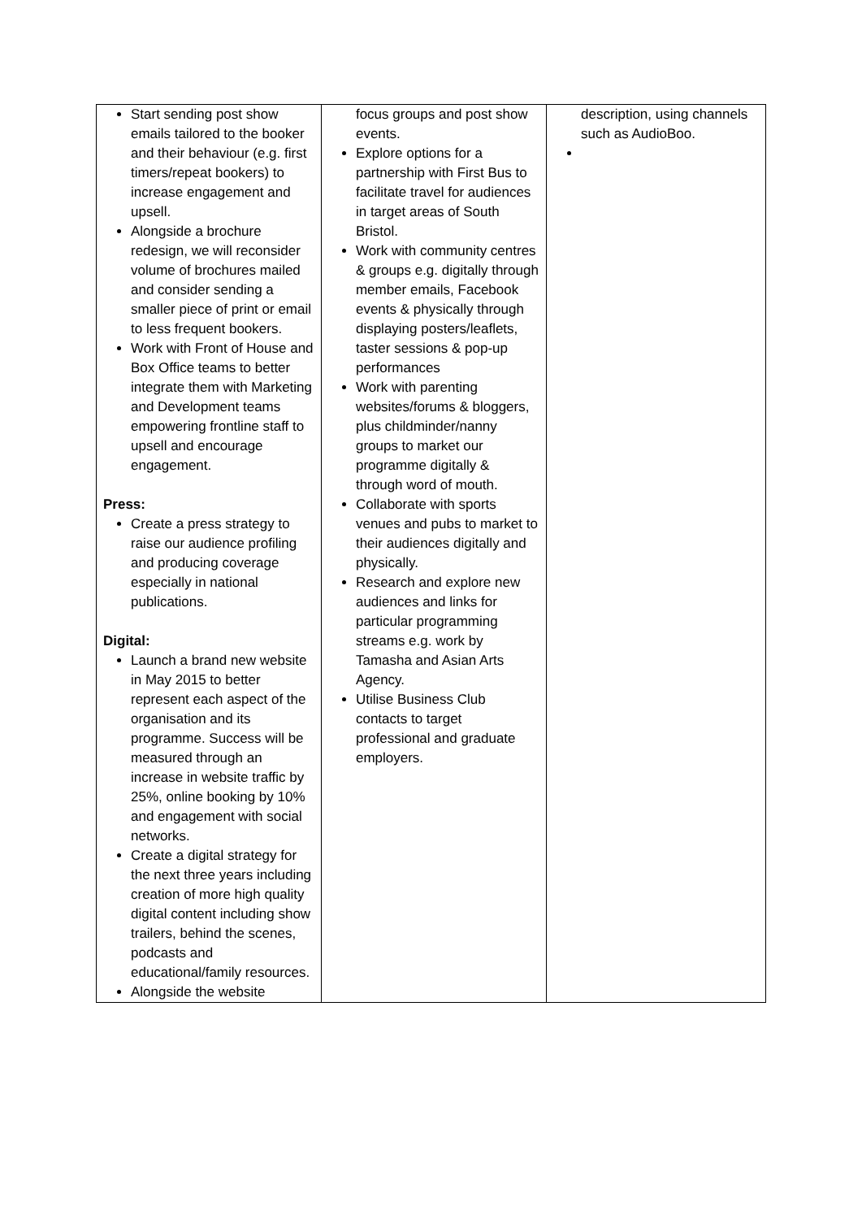| Start sending post show emails tailored to the booker and their behaviour (e.g. first timers/repeat bookers) to increase engagement and upsell. Alongside a brochure redesign, we will reconsider volume of brochures mailed and consider sending a smaller piece of print or email to less frequent bookers. Work with Front of House and Box Office teams to better integrate them with Marketing and Development teams empowering frontline staff to upsell and encourage engagement. Press: Create a press strategy to raise our audience profiling and producing coverage especially in national publications. Digital: Launch a brand new website in May 2015 to better represent each aspect of the organisation and its programme. Success will be measured through an increase in website traffic by 25%, online booking by 10% and engagement with social networks. Create a digital strategy for the next three years including creation of more high quality digital content including show trailers, behind the scenes, podcasts and educational/family resources. Alongside the website | focus groups and post show events. Explore options for a partnership with First Bus to facilitate travel for audiences in target areas of South Bristol. Work with community centres & groups e.g. digitally through member emails, Facebook events & physically through displaying posters/leaflets, taster sessions & pop-up performances Work with parenting websites/forums & bloggers, plus childminder/nanny groups to market our programme digitally & through word of mouth. Collaborate with sports venues and pubs to market to their audiences digitally and physically. Research and explore new audiences and links for particular programming streams e.g. work by Tamasha and Asian Arts Agency. Utilise Business Club contacts to target professional and graduate employers. | description, using channels such as AudioBoo. |